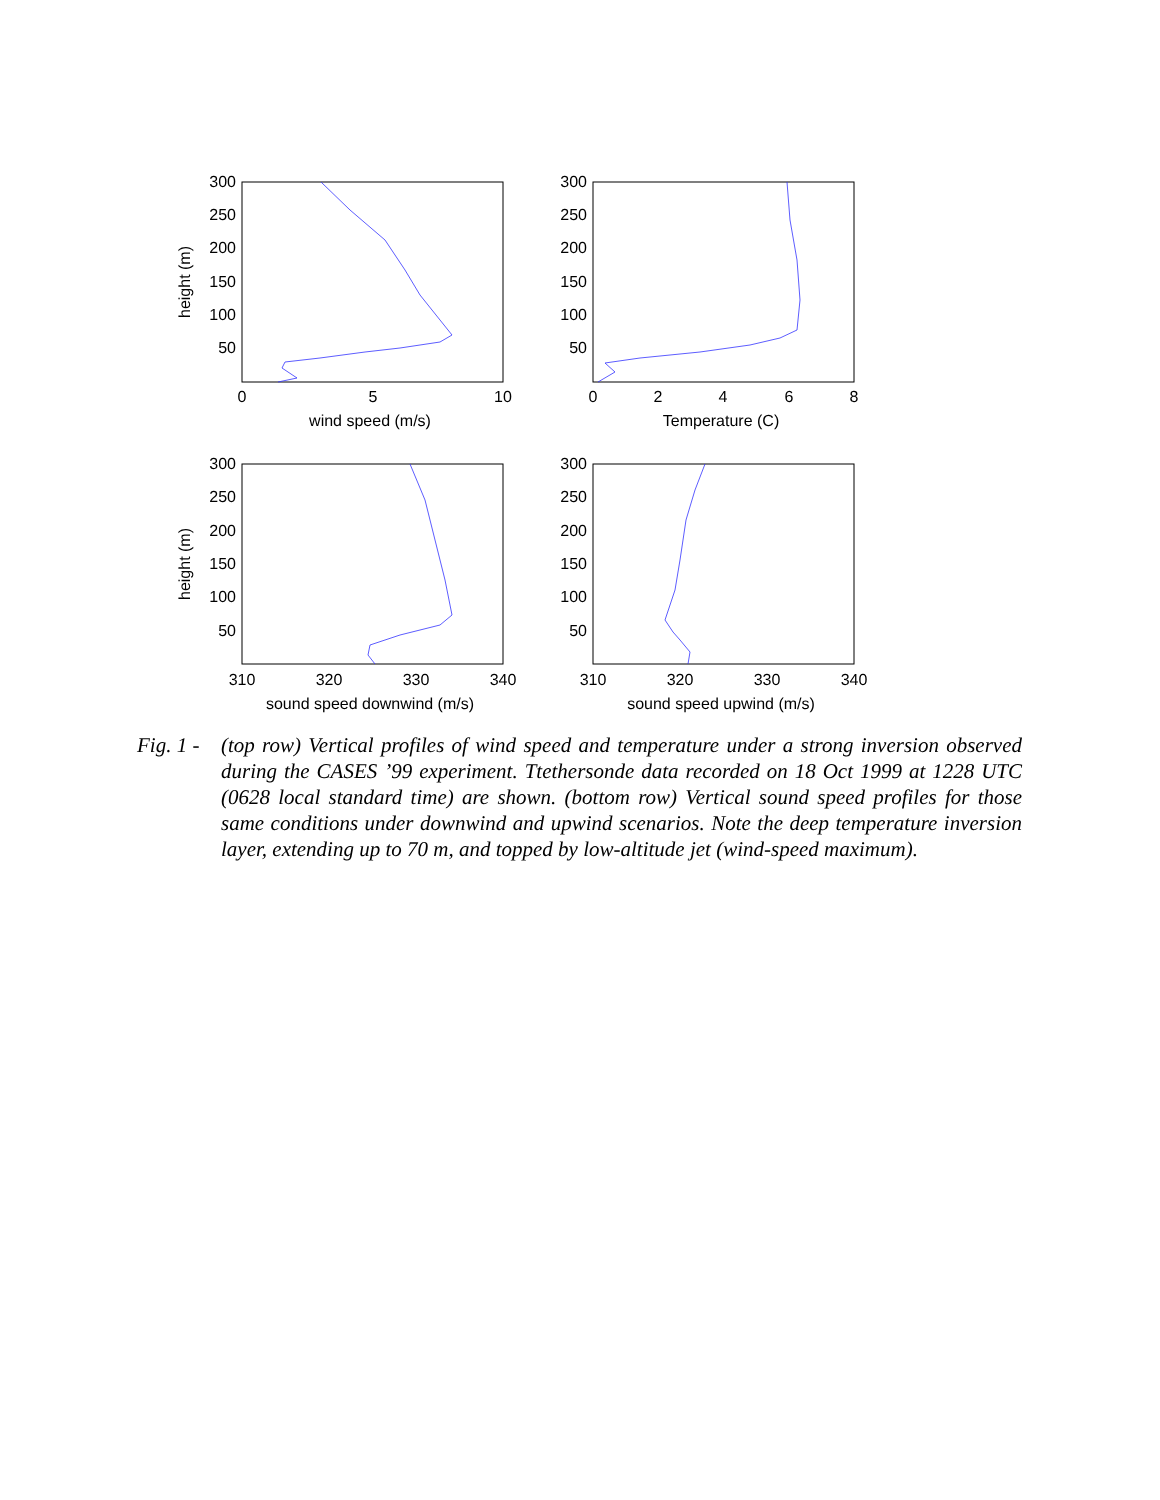300
250
200
150
100
50
300
250
200
150
100
50
300
250
200
150
100
50
300
250
200
150
100
50
0
5
10
wind speed (m/s)
0
2
4
6
8
Temperature (C)
310
320
330
340
sound speed downwind (m/s)
310
320
330
340
sound speed upwind (m/s)
height (m)
height (m)
Fig. 1 -
(top row) Vertical profiles of wind speed and temperature under a strong inversion observed during the CASES ’99 experiment. Ttethersonde data recorded on 18 Oct 1999 at 1228 UTC (0628 local standard time) are shown. (bottom row) Vertical sound speed profiles for those same conditions under downwind and upwind scenarios. Note the deep temperature inversion layer, extending up to 70 m, and topped by low-altitude jet (wind-speed maximum).